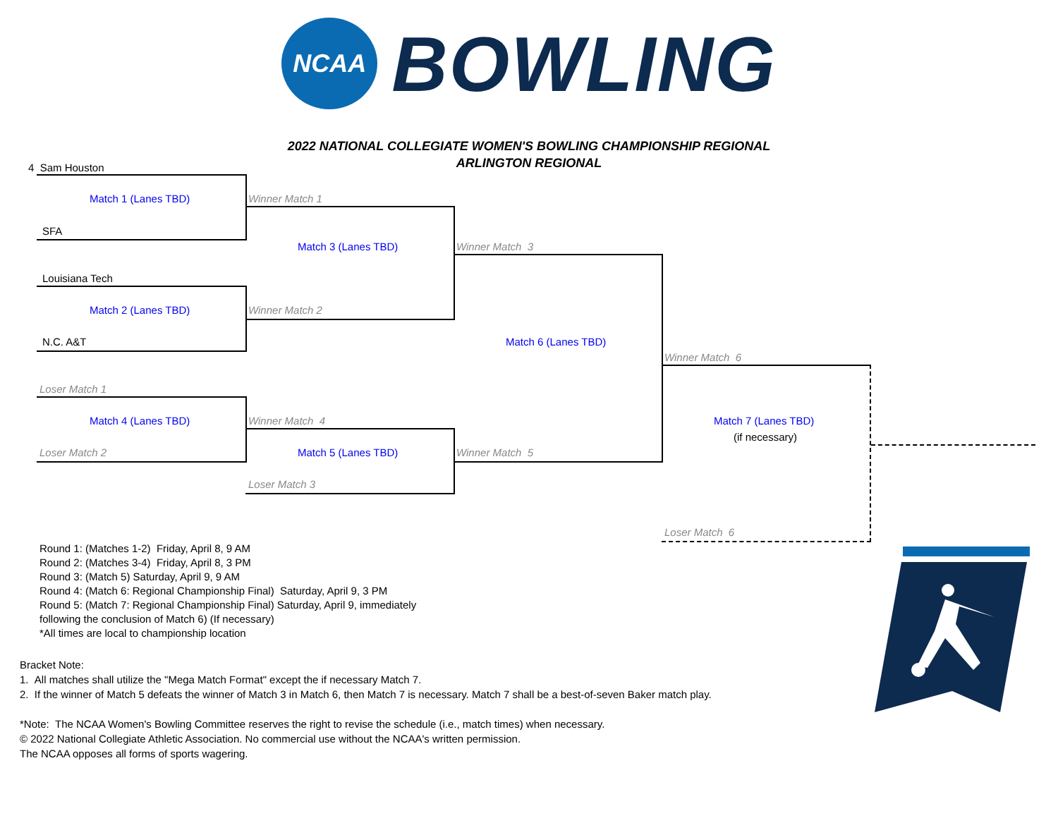NCAA
BOWLING
2022 NATIONAL COLLEGIATE WOMEN'S BOWLING CHAMPIONSHIP REGIONAL
ARLINGTON REGIONAL
4 Sam Houston
Match 1 (Lanes TBD)
SFA
Winner Match 1
Match 3 (Lanes TBD) Winner Match 3
Louisiana Tech
Match 2 (Lanes TBD) Winner Match 2
N.C. A&T Match 6 (Lanes TBD)
Winner Match 6
Loser Match 1
Match 4 (Lanes TBD) Winner Match 4 Match 7 (Lanes TBD)
(if necessary)
Loser Match 2 Match 5 (Lanes TBD) Winner Match 5
Loser Match 3
Loser Match 6
Round 1: (Matches 1-2) Friday, April 8, 9 AM
Round 2: (Matches 3-4) Friday, April 8, 3 PM
Round 3: (Match 5) Saturday, April 9, 9 AM
Round 4: (Match 6: Regional Championship Final) Saturday, April 9, 3 PM
Round 5: (Match 7: Regional Championship Final) Saturday, April 9, immediately
following the conclusion of Match 6) (If necessary)
*All times are local to championship location
Bracket Note:
1. All matches shall utilize the "Mega Match Format" except the if necessary Match 7.
2. If the winner of Match 5 defeats the winner of Match 3 in Match 6, then Match 7 is necessary. Match 7 shall be a best-of-seven Baker match play.
*Note: The NCAA Women's Bowling Committee reserves the right to revise the schedule (i.e., match times) when necessary.
© 2022 National Collegiate Athletic Association. No commercial use without the NCAA's written permission.
The NCAA opposes all forms of sports wagering.